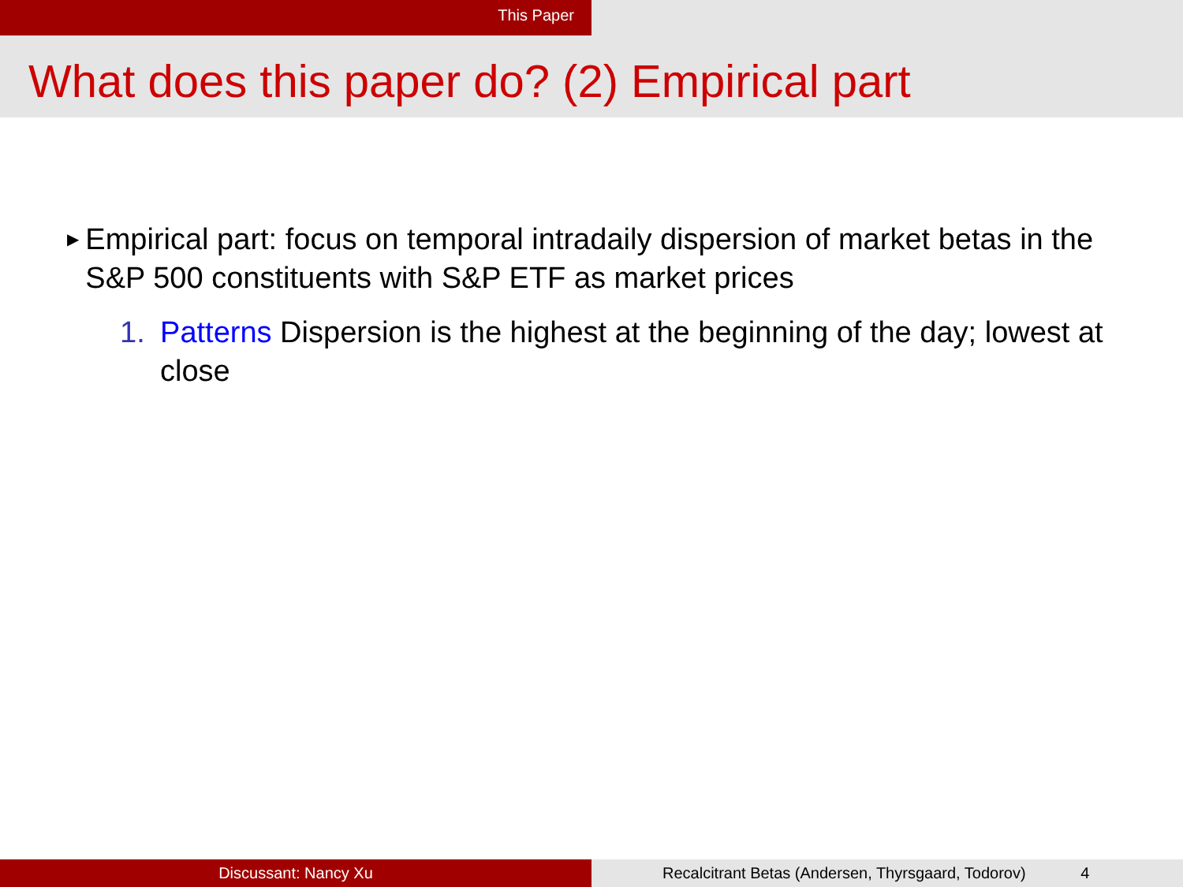This Paper
What does this paper do? (2) Empirical part
▶
Empirical part: focus on temporal intradaily dispersion of market betas in the S&P 500 constituents with S&P ETF as market prices
1. Patterns Dispersion is the highest at the beginning of the day; lowest at close
Discussant: Nancy Xu Recalcitrant Betas (Andersen, Thyrsgaard, Todorov) 4